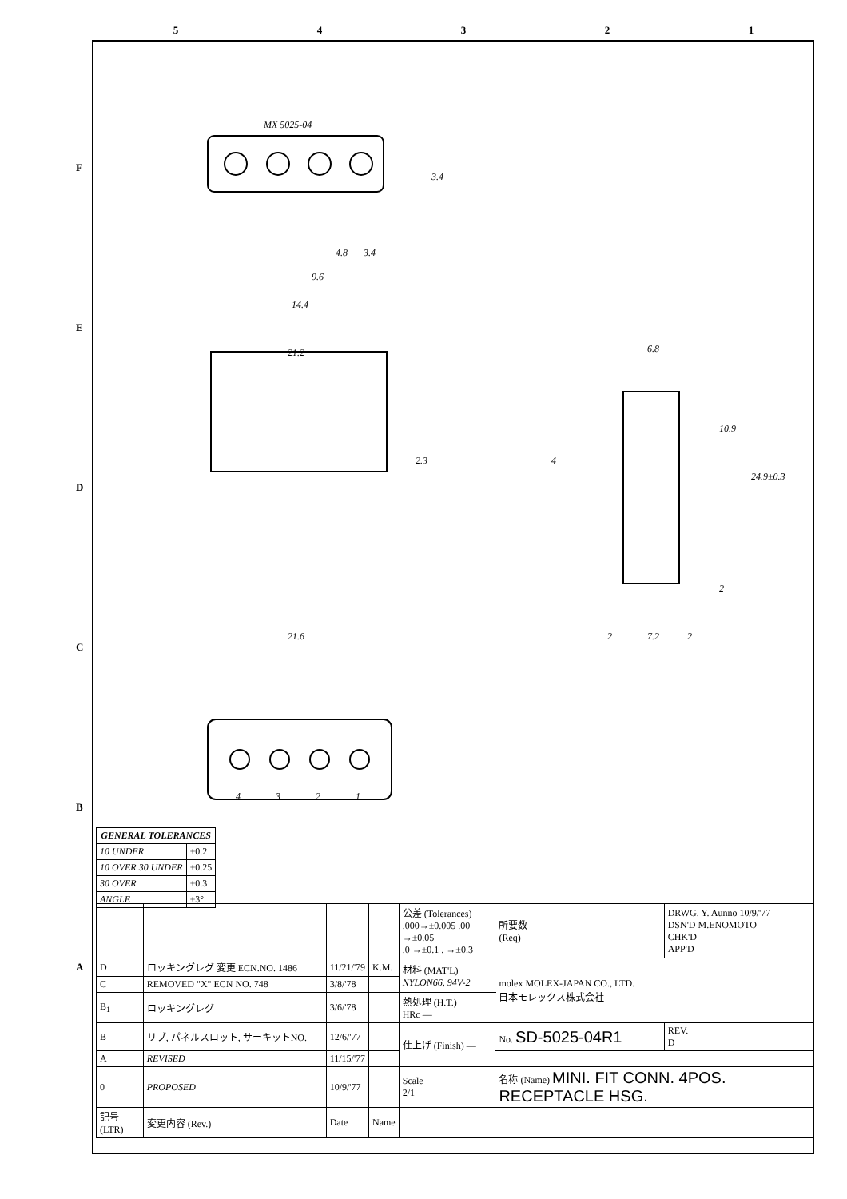54321
F
E
D
C
B
A
MX 5025-04
4.8
3.4
3.4
9.6
14.4
21.2
2.3
21.6
6.8
10.9
24.9±0.3
4
2
2
7.2
2
4
3
2
1
| GENERAL TOLERANCES | |
| --- | --- |
| 10 UNDER | ±0.2 |
| 10 OVER 30 UNDER | ±0.25 |
| 30 OVER | ±0.3 |
| ANGLE | ±3° |
| | | | | 公差 (Tolerances) .000→±0.005 .00 →±0.05 .0 →±0.1 . →±0.3 | | 所要数 (Req) | DRWG. Y. Aunno 10/9/'77 DSN'D M.ENOMOTO CHK'D APP'D | |
| D | ロッキングレグ 変更 ECN.NO. 1486 | 11/21/'79 | K.M. | 材料 (MAT'L) NYLON66, 94V-2 | | molex MOLEX-JAPAN CO., LTD. 日本モレックス株式会社 | | |
| C | REMOVED "X" ECN NO. 748 | 3/8/'78 | | | | | | |
| B<sub>1</sub> | ロッキングレグ | 3/6/'78 | | 熱処理 (H.T.) HRc — | | | | |
| B | リブ, パネルスロット, サーキットNO. | 12/6/'77 | | 仕上げ (Finish) — | | No. SD-5025-04R1 | | REV. D |
| A | REVISED | 11/15/'77 | | | | | | |
| 0 | PROPOSED | 10/9/'77 | | Scale 2/1 | 名称 (Name) MINI. FIT CONN. 4POS. RECEPTACLE HSG. | | | |
| 記号 (LTR) | 変更内容 (Rev.) | Date | Name | | | | | |